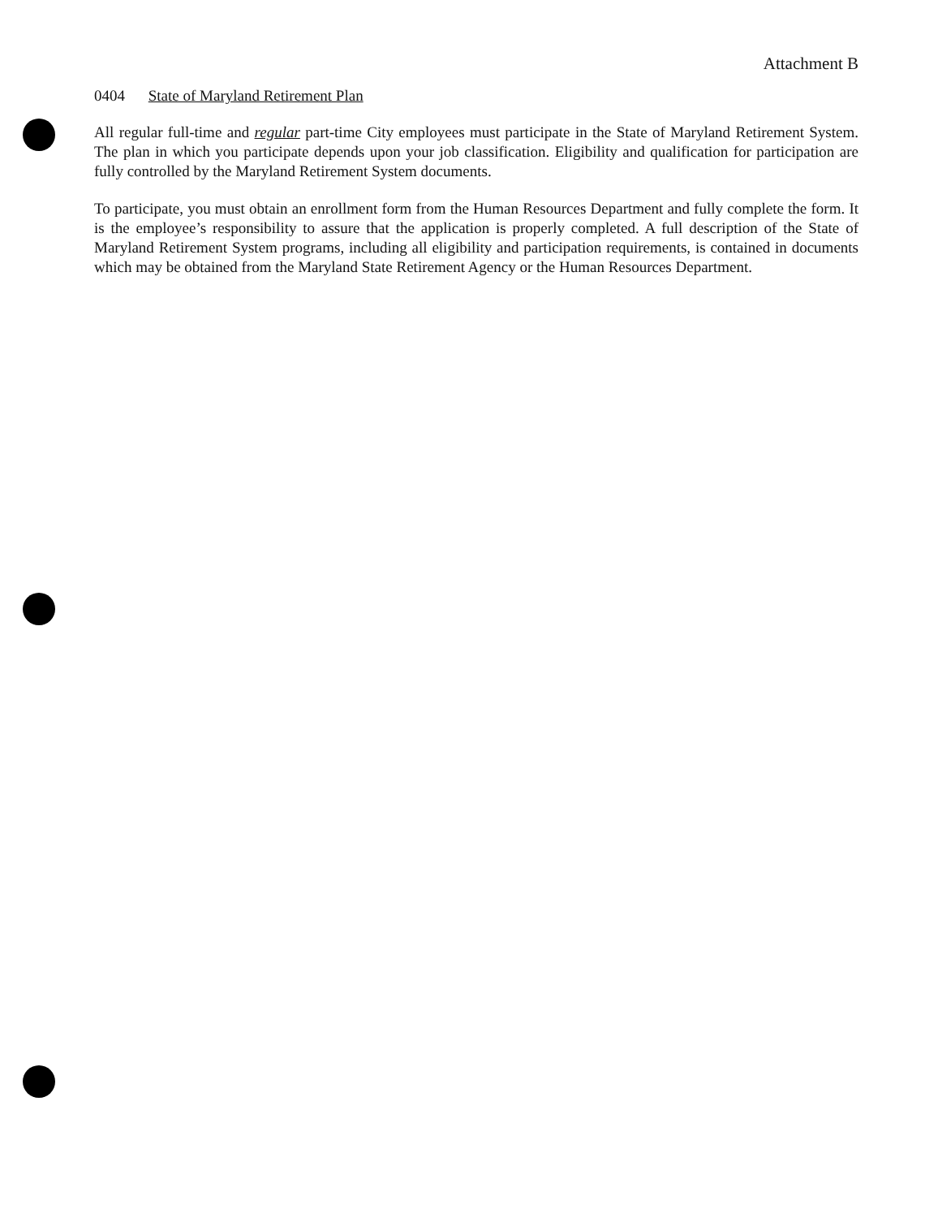Attachment B
0404 State of Maryland Retirement Plan
All regular full-time and regular part-time City employees must participate in the State of Maryland Retirement System. The plan in which you participate depends upon your job classification. Eligibility and qualification for participation are fully controlled by the Maryland Retirement System documents.
To participate, you must obtain an enrollment form from the Human Resources Department and fully complete the form. It is the employee’s responsibility to assure that the application is properly completed. A full description of the State of Maryland Retirement System programs, including all eligibility and participation requirements, is contained in documents which may be obtained from the Maryland State Retirement Agency or the Human Resources Department.